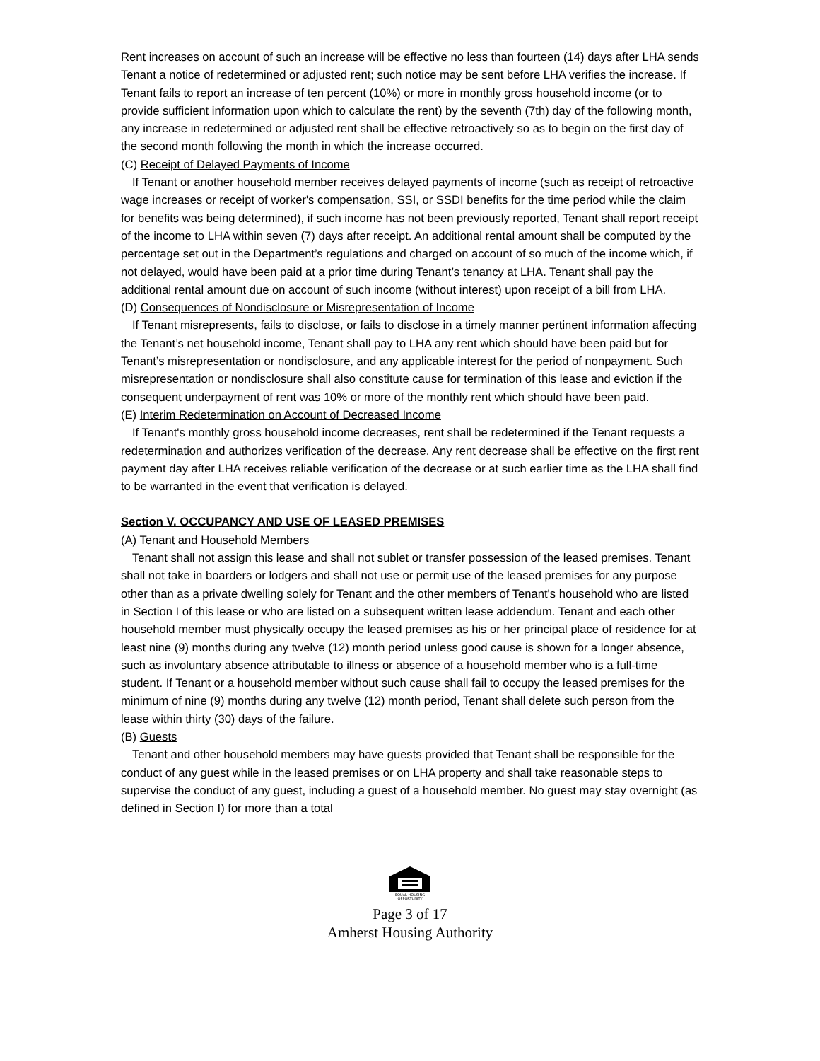Rent increases on account of such an increase will be effective no less than fourteen (14) days after LHA sends Tenant a notice of redetermined or adjusted rent; such notice may be sent before LHA verifies the increase. If Tenant fails to report an increase of ten percent (10%) or more in monthly gross household income (or to provide sufficient information upon which to calculate the rent) by the seventh (7th) day of the following month, any increase in redetermined or adjusted rent shall be effective retroactively so as to begin on the first day of the second month following the month in which the increase occurred.
(C) Receipt of Delayed Payments of Income
If Tenant or another household member receives delayed payments of income (such as receipt of retroactive wage increases or receipt of worker's compensation, SSI, or SSDI benefits for the time period while the claim for benefits was being determined), if such income has not been previously reported, Tenant shall report receipt of the income to LHA within seven (7) days after receipt. An additional rental amount shall be computed by the percentage set out in the Department’s regulations and charged on account of so much of the income which, if not delayed, would have been paid at a prior time during Tenant’s tenancy at LHA. Tenant shall pay the additional rental amount due on account of such income (without interest) upon receipt of a bill from LHA.
(D) Consequences of Nondisclosure or Misrepresentation of Income
If Tenant misrepresents, fails to disclose, or fails to disclose in a timely manner pertinent information affecting the Tenant’s net household income, Tenant shall pay to LHA any rent which should have been paid but for Tenant’s misrepresentation or nondisclosure, and any applicable interest for the period of nonpayment. Such misrepresentation or nondisclosure shall also constitute cause for termination of this lease and eviction if the consequent underpayment of rent was 10% or more of the monthly rent which should have been paid.
(E) Interim Redetermination on Account of Decreased Income
If Tenant's monthly gross household income decreases, rent shall be redetermined if the Tenant requests a redetermination and authorizes verification of the decrease. Any rent decrease shall be effective on the first rent payment day after LHA receives reliable verification of the decrease or at such earlier time as the LHA shall find to be warranted in the event that verification is delayed.
Section V. OCCUPANCY AND USE OF LEASED PREMISES
(A) Tenant and Household Members
Tenant shall not assign this lease and shall not sublet or transfer possession of the leased premises. Tenant shall not take in boarders or lodgers and shall not use or permit use of the leased premises for any purpose other than as a private dwelling solely for Tenant and the other members of Tenant's household who are listed in Section I of this lease or who are listed on a subsequent written lease addendum. Tenant and each other household member must physically occupy the leased premises as his or her principal place of residence for at least nine (9) months during any twelve (12) month period unless good cause is shown for a longer absence, such as involuntary absence attributable to illness or absence of a household member who is a full-time student. If Tenant or a household member without such cause shall fail to occupy the leased premises for the minimum of nine (9) months during any twelve (12) month period, Tenant shall delete such person from the lease within thirty (30) days of the failure.
(B) Guests
Tenant and other household members may have guests provided that Tenant shall be responsible for the conduct of any guest while in the leased premises or on LHA property and shall take reasonable steps to supervise the conduct of any guest, including a guest of a household member. No guest may stay overnight (as defined in Section I) for more than a total
EQUAL HOUSING
OPPORTUNITY
Page 3 of 17
Amherst Housing Authority